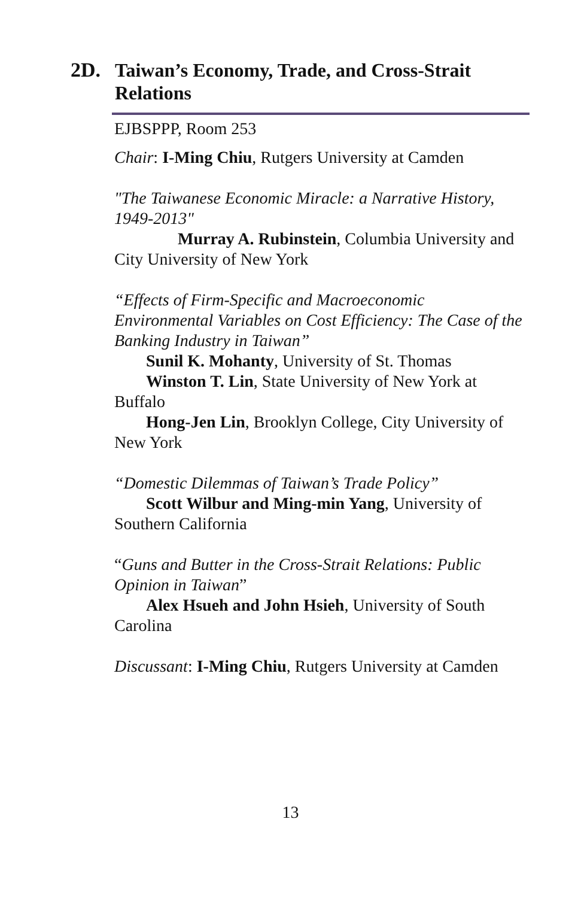2D. Taiwan’s Economy, Trade, and Cross-Strait Relations
EJBSPPP, Room 253
Chair: I-Ming Chiu, Rutgers University at Camden
"The Taiwanese Economic Miracle: a Narrative History, 1949-2013"
Murray A. Rubinstein, Columbia University and City University of New York
“Effects of Firm-Specific and Macroeconomic Environmental Variables on Cost Efficiency: The Case of the Banking Industry in Taiwan”
Sunil K. Mohanty, University of St. Thomas
Winston T. Lin, State University of New York at Buffalo
Hong-Jen Lin, Brooklyn College, City University of New York
“Domestic Dilemmas of Taiwan’s Trade Policy”
Scott Wilbur and Ming-min Yang, University of Southern California
“Guns and Butter in the Cross-Strait Relations: Public Opinion in Taiwan”
Alex Hsueh and John Hsieh, University of South Carolina
Discussant: I-Ming Chiu, Rutgers University at Camden
13